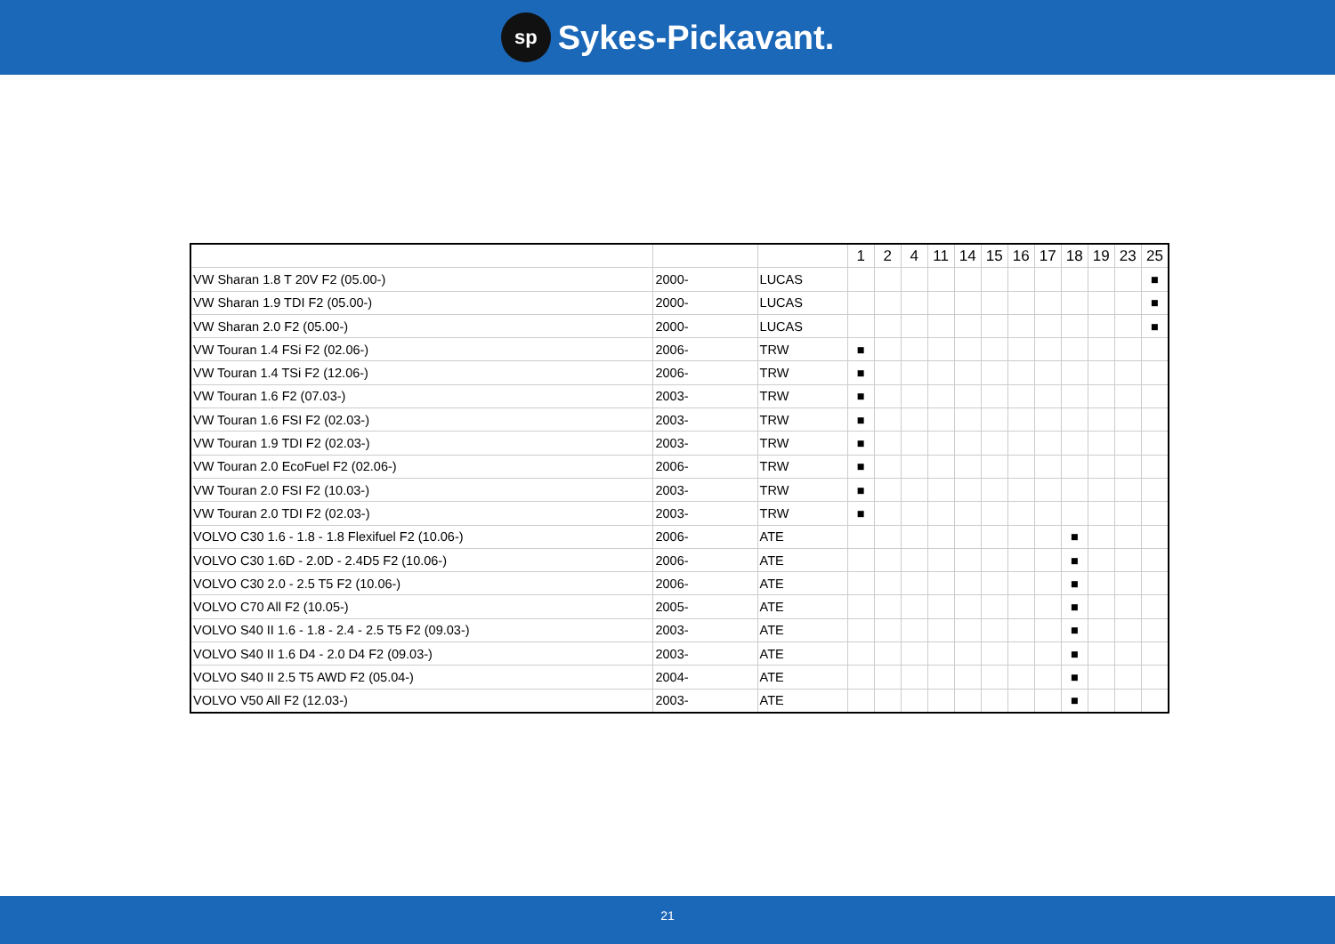sp
Sykes-Pickavant.
| | | | 1 | 2 | 4 | 11 | 14 | 15 | 16 | 17 | 18 | 19 | 23 | 25 |
| --- | --- | --- | --- | --- | --- | --- | --- | --- | --- | --- | --- | --- | --- | --- |
| VW Sharan 1.8 T 20V F2 (05.00-) | 2000- | LUCAS | | | | | | | | | | | | ■ |
| VW Sharan 1.9 TDI F2 (05.00-) | 2000- | LUCAS | | | | | | | | | | | | ■ |
| VW Sharan 2.0 F2 (05.00-) | 2000- | LUCAS | | | | | | | | | | | | ■ |
| VW Touran 1.4 FSi F2 (02.06-) | 2006- | TRW | ■ | | | | | | | | | | | |
| VW Touran 1.4 TSi F2 (12.06-) | 2006- | TRW | ■ | | | | | | | | | | | |
| VW Touran 1.6 F2 (07.03-) | 2003- | TRW | ■ | | | | | | | | | | | |
| VW Touran 1.6 FSI F2 (02.03-) | 2003- | TRW | ■ | | | | | | | | | | | |
| VW Touran 1.9 TDI F2 (02.03-) | 2003- | TRW | ■ | | | | | | | | | | | |
| VW Touran 2.0 EcoFuel F2 (02.06-) | 2006- | TRW | ■ | | | | | | | | | | | |
| VW Touran 2.0 FSI F2 (10.03-) | 2003- | TRW | ■ | | | | | | | | | | | |
| VW Touran 2.0 TDI F2 (02.03-) | 2003- | TRW | ■ | | | | | | | | | | | |
| VOLVO C30 1.6 - 1.8 - 1.8 Flexifuel F2 (10.06-) | 2006- | ATE | | | | | | | | | ■ | | | |
| VOLVO C30 1.6D - 2.0D - 2.4D5 F2 (10.06-) | 2006- | ATE | | | | | | | | | ■ | | | |
| VOLVO C30 2.0 - 2.5 T5 F2 (10.06-) | 2006- | ATE | | | | | | | | | ■ | | | |
| VOLVO C70 All F2 (10.05-) | 2005- | ATE | | | | | | | | | ■ | | | |
| VOLVO S40 II 1.6 - 1.8 - 2.4 - 2.5 T5 F2 (09.03-) | 2003- | ATE | | | | | | | | | ■ | | | |
| VOLVO S40 II 1.6 D4 - 2.0 D4 F2 (09.03-) | 2003- | ATE | | | | | | | | | ■ | | | |
| VOLVO S40 II 2.5 T5 AWD F2 (05.04-) | 2004- | ATE | | | | | | | | | ■ | | | |
| VOLVO V50 All F2 (12.03-) | 2003- | ATE | | | | | | | | | ■ | | | |
21